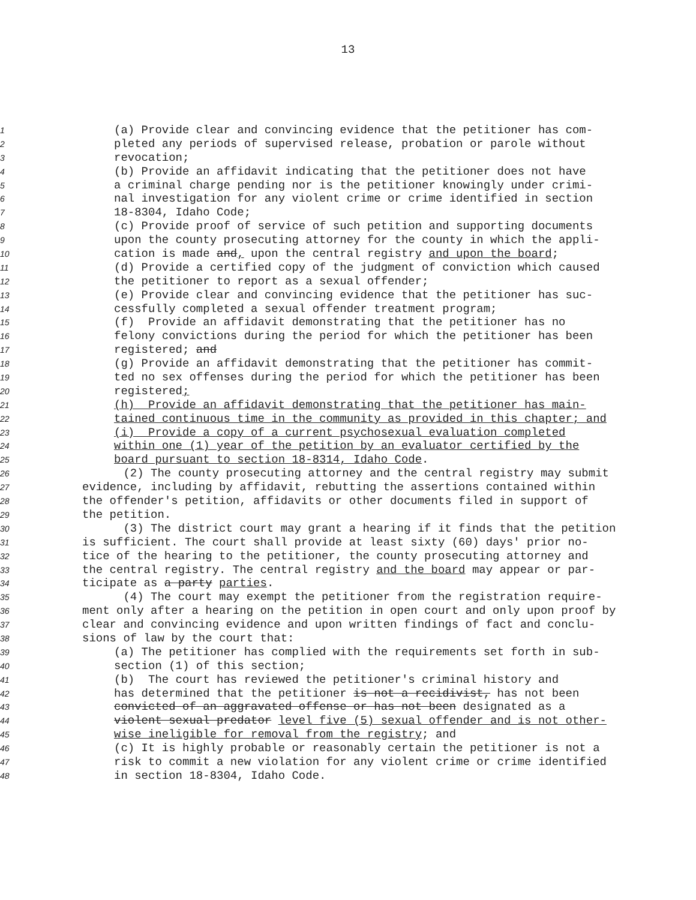13
1 (a) Provide clear and convincing evidence that the petitioner has com-
2 pleted any periods of supervised release, probation or parole without
3 revocation;
4 (b) Provide an affidavit indicating that the petitioner does not have
5 a criminal charge pending nor is the petitioner knowingly under crimi-
6 nal investigation for any violent crime or crime identified in section
7 18-8304, Idaho Code;
8 (c) Provide proof of service of such petition and supporting documents
9 upon the county prosecuting attorney for the county in which the appli-
10 cation is made and, upon the central registry and upon the board;
11 (d) Provide a certified copy of the judgment of conviction which caused
12 the petitioner to report as a sexual offender;
13 (e) Provide clear and convincing evidence that the petitioner has suc-
14 cessfully completed a sexual offender treatment program;
15 (f) Provide an affidavit demonstrating that the petitioner has no
16 felony convictions during the period for which the petitioner has been
17 registered; and
18 (g) Provide an affidavit demonstrating that the petitioner has commit-
19 ted no sex offenses during the period for which the petitioner has been
20 registered;
21 (h) Provide an affidavit demonstrating that the petitioner has main-
22 tained continuous time in the community as provided in this chapter; and
23 (i) Provide a copy of a current psychosexual evaluation completed
24 within one (1) year of the petition by an evaluator certified by the
25 board pursuant to section 18-8314, Idaho Code.
26 (2) The county prosecuting attorney and the central registry may submit
27 evidence, including by affidavit, rebutting the assertions contained within
28 the offender's petition, affidavits or other documents filed in support of
29 the petition.
30 (3) The district court may grant a hearing if it finds that the petition
31 is sufficient. The court shall provide at least sixty (60) days' prior no-
32 tice of the hearing to the petitioner, the county prosecuting attorney and
33 the central registry. The central registry and the board may appear or par-
34 ticipate as a party parties.
35 (4) The court may exempt the petitioner from the registration require-
36 ment only after a hearing on the petition in open court and only upon proof by
37 clear and convincing evidence and upon written findings of fact and conclu-
38 sions of law by the court that:
39 (a) The petitioner has complied with the requirements set forth in sub-
40 section (1) of this section;
41 (b) The court has reviewed the petitioner's criminal history and
42 has determined that the petitioner is not a recidivist, has not been
43 convicted of an aggravated offense or has not been designated as a
44 violent sexual predator level five (5) sexual offender and is not other-
45 wise ineligible for removal from the registry; and
46 (c) It is highly probable or reasonably certain the petitioner is not a
47 risk to commit a new violation for any violent crime or crime identified
48 in section 18-8304, Idaho Code.